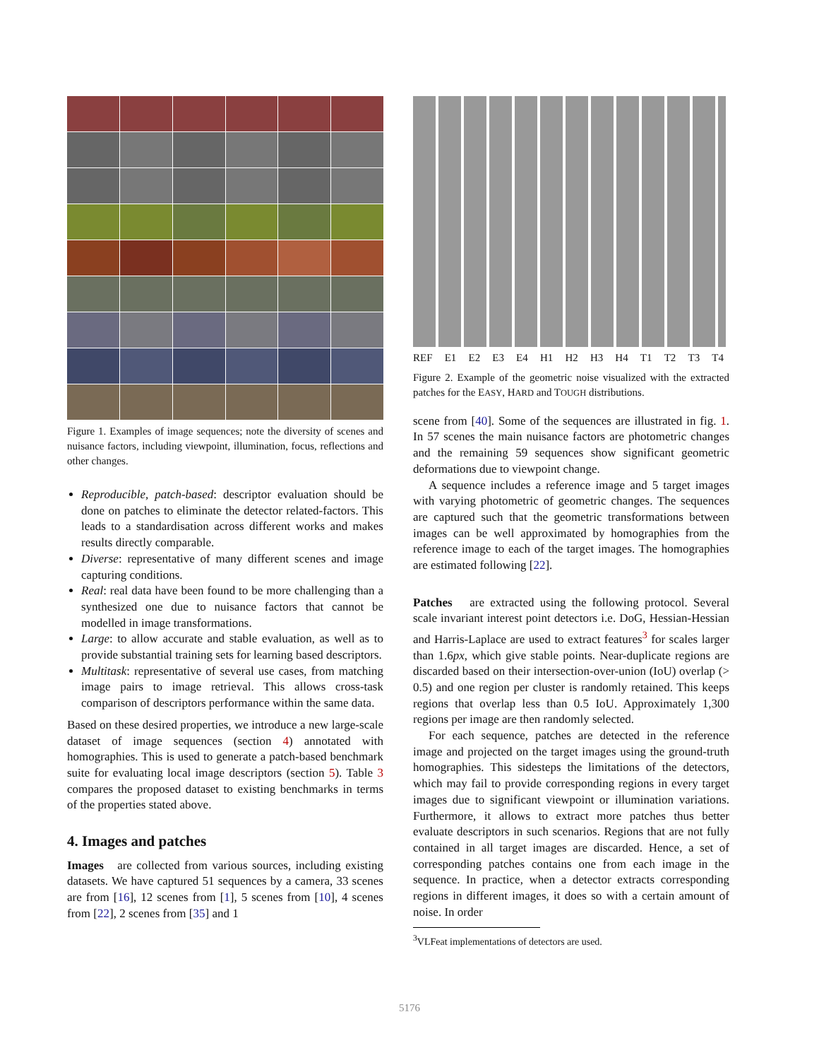Figure 1. Examples of image sequences; note the diversity of scenes and nuisance factors, including viewpoint, illumination, focus, reflections and other changes.
Reproducible, patch-based: descriptor evaluation should be done on patches to eliminate the detector related-factors. This leads to a standardisation across different works and makes results directly comparable.
Diverse: representative of many different scenes and image capturing conditions.
Real: real data have been found to be more challenging than a synthesized one due to nuisance factors that cannot be modelled in image transformations.
Large: to allow accurate and stable evaluation, as well as to provide substantial training sets for learning based descriptors.
Multitask: representative of several use cases, from matching image pairs to image retrieval. This allows cross-task comparison of descriptors performance within the same data.
Based on these desired properties, we introduce a new large-scale dataset of image sequences (section 4) annotated with homographies. This is used to generate a patch-based benchmark suite for evaluating local image descriptors (section 5). Table 3 compares the proposed dataset to existing benchmarks in terms of the properties stated above.
4. Images and patches
Images are collected from various sources, including existing datasets. We have captured 51 sequences by a camera, 33 scenes are from [16], 12 scenes from [1], 5 scenes from [10], 4 scenes from [22], 2 scenes from [35] and 1
REF E1 E2 E3 E4 H1 H2 H3 H4 T1 T2 T3 T4
Figure 2. Example of the geometric noise visualized with the extracted patches for the EASY, HARD and TOUGH distributions.
scene from [40]. Some of the sequences are illustrated in fig. 1. In 57 scenes the main nuisance factors are photometric changes and the remaining 59 sequences show significant geometric deformations due to viewpoint change.
A sequence includes a reference image and 5 target images with varying photometric of geometric changes. The sequences are captured such that the geometric transformations between images can be well approximated by homographies from the reference image to each of the target images. The homographies are estimated following [22].
Patches are extracted using the following protocol. Several scale invariant interest point detectors i.e. DoG, Hessian-Hessian and Harris-Laplace are used to extract features<sup>3</sup> for scales larger than 1.6px, which give stable points. Near-duplicate regions are discarded based on their intersection-over-union (IoU) overlap (> 0.5) and one region per cluster is randomly retained. This keeps regions that overlap less than 0.5 IoU. Approximately 1,300 regions per image are then randomly selected.
For each sequence, patches are detected in the reference image and projected on the target images using the ground-truth homographies. This sidesteps the limitations of the detectors, which may fail to provide corresponding regions in every target images due to significant viewpoint or illumination variations. Furthermore, it allows to extract more patches thus better evaluate descriptors in such scenarios. Regions that are not fully contained in all target images are discarded. Hence, a set of corresponding patches contains one from each image in the sequence. In practice, when a detector extracts corresponding regions in different images, it does so with a certain amount of noise. In order
<sup>3</sup> VLFeat implementations of detectors are used.
5176